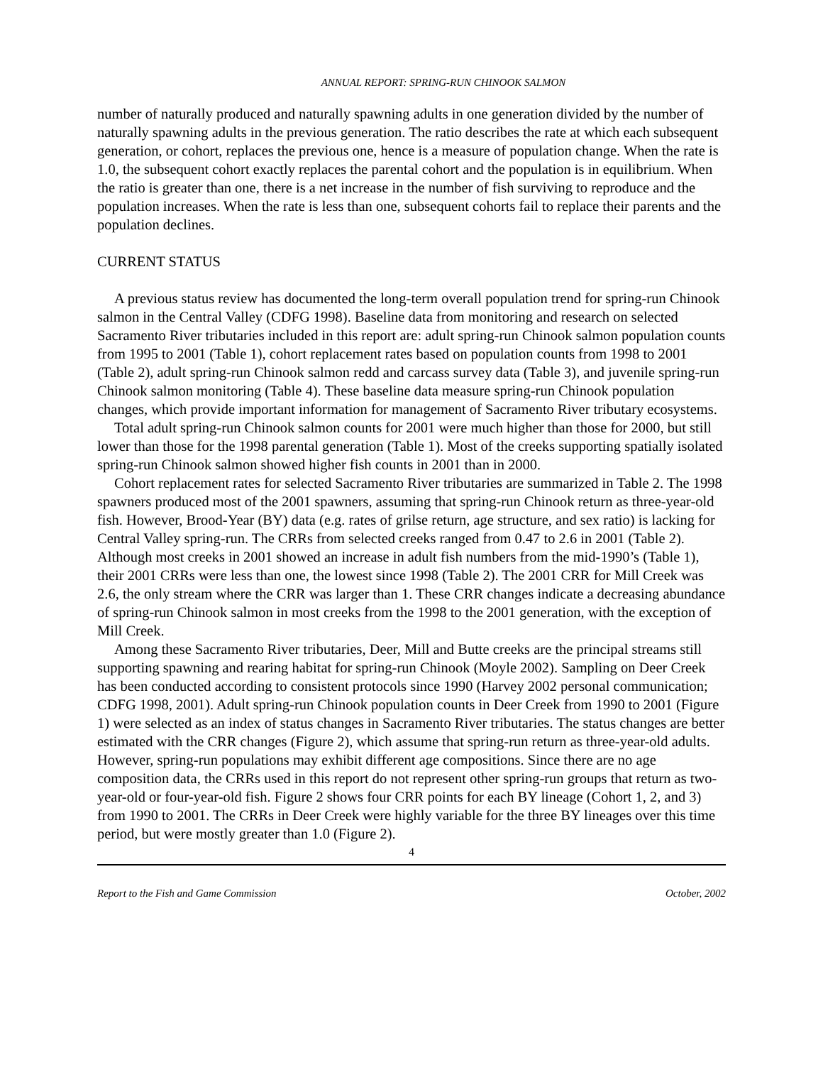ANNUAL REPORT: SPRING-RUN CHINOOK SALMON
number of naturally produced and naturally spawning adults in one generation divided by the number of naturally spawning adults in the previous generation. The ratio describes the rate at which each subsequent generation, or cohort, replaces the previous one, hence is a measure of population change. When the rate is 1.0, the subsequent cohort exactly replaces the parental cohort and the population is in equilibrium. When the ratio is greater than one, there is a net increase in the number of fish surviving to reproduce and the population increases. When the rate is less than one, subsequent cohorts fail to replace their parents and the population declines.
CURRENT STATUS
A previous status review has documented the long-term overall population trend for spring-run Chinook salmon in the Central Valley (CDFG 1998). Baseline data from monitoring and research on selected Sacramento River tributaries included in this report are: adult spring-run Chinook salmon population counts from 1995 to 2001 (Table 1), cohort replacement rates based on population counts from 1998 to 2001 (Table 2), adult spring-run Chinook salmon redd and carcass survey data (Table 3), and juvenile spring-run Chinook salmon monitoring (Table 4). These baseline data measure spring-run Chinook population changes, which provide important information for management of Sacramento River tributary ecosystems.
Total adult spring-run Chinook salmon counts for 2001 were much higher than those for 2000, but still lower than those for the 1998 parental generation (Table 1). Most of the creeks supporting spatially isolated spring-run Chinook salmon showed higher fish counts in 2001 than in 2000.
Cohort replacement rates for selected Sacramento River tributaries are summarized in Table 2. The 1998 spawners produced most of the 2001 spawners, assuming that spring-run Chinook return as three-year-old fish. However, Brood-Year (BY) data (e.g. rates of grilse return, age structure, and sex ratio) is lacking for Central Valley spring-run. The CRRs from selected creeks ranged from 0.47 to 2.6 in 2001 (Table 2). Although most creeks in 2001 showed an increase in adult fish numbers from the mid-1990’s (Table 1), their 2001 CRRs were less than one, the lowest since 1998 (Table 2). The 2001 CRR for Mill Creek was 2.6, the only stream where the CRR was larger than 1. These CRR changes indicate a decreasing abundance of spring-run Chinook salmon in most creeks from the 1998 to the 2001 generation, with the exception of Mill Creek.
Among these Sacramento River tributaries, Deer, Mill and Butte creeks are the principal streams still supporting spawning and rearing habitat for spring-run Chinook (Moyle 2002). Sampling on Deer Creek has been conducted according to consistent protocols since 1990 (Harvey 2002 personal communication; CDFG 1998, 2001). Adult spring-run Chinook population counts in Deer Creek from 1990 to 2001 (Figure 1) were selected as an index of status changes in Sacramento River tributaries. The status changes are better estimated with the CRR changes (Figure 2), which assume that spring-run return as three-year-old adults. However, spring-run populations may exhibit different age compositions. Since there are no age composition data, the CRRs used in this report do not represent other spring-run groups that return as two-year-old or four-year-old fish. Figure 2 shows four CRR points for each BY lineage (Cohort 1, 2, and 3) from 1990 to 2001. The CRRs in Deer Creek were highly variable for the three BY lineages over this time period, but were mostly greater than 1.0 (Figure 2).
4
Report to the Fish and Game Commission October, 2002